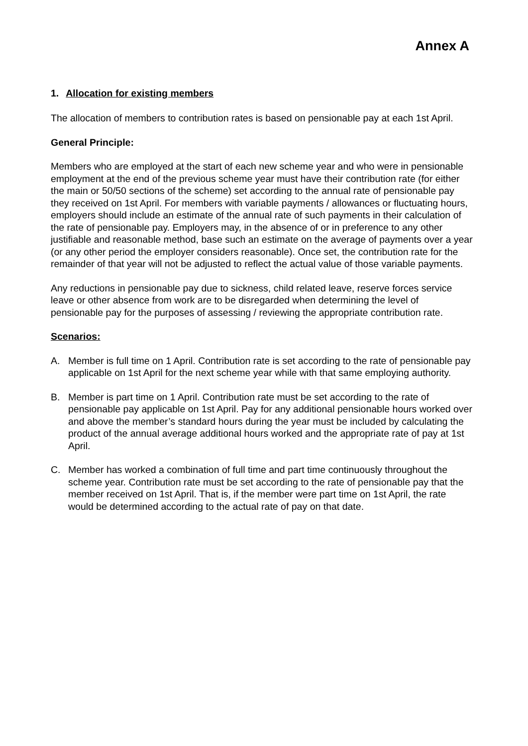Annex A
1. Allocation for existing members
The allocation of members to contribution rates is based on pensionable pay at each 1st April.
General Principle:
Members who are employed at the start of each new scheme year and who were in pensionable employment at the end of the previous scheme year must have their contribution rate (for either the main or 50/50 sections of the scheme) set according to the annual rate of pensionable pay they received on 1st April. For members with variable payments / allowances or fluctuating hours, employers should include an estimate of the annual rate of such payments in their calculation of the rate of pensionable pay. Employers may, in the absence of or in preference to any other justifiable and reasonable method, base such an estimate on the average of payments over a year (or any other period the employer considers reasonable). Once set, the contribution rate for the remainder of that year will not be adjusted to reflect the actual value of those variable payments.
Any reductions in pensionable pay due to sickness, child related leave, reserve forces service leave or other absence from work are to be disregarded when determining the level of pensionable pay for the purposes of assessing / reviewing the appropriate contribution rate.
Scenarios:
A. Member is full time on 1 April. Contribution rate is set according to the rate of pensionable pay applicable on 1st April for the next scheme year while with that same employing authority.
B. Member is part time on 1 April. Contribution rate must be set according to the rate of pensionable pay applicable on 1st April. Pay for any additional pensionable hours worked over and above the member’s standard hours during the year must be included by calculating the product of the annual average additional hours worked and the appropriate rate of pay at 1st April.
C. Member has worked a combination of full time and part time continuously throughout the scheme year. Contribution rate must be set according to the rate of pensionable pay that the member received on 1st April. That is, if the member were part time on 1st April, the rate would be determined according to the actual rate of pay on that date.